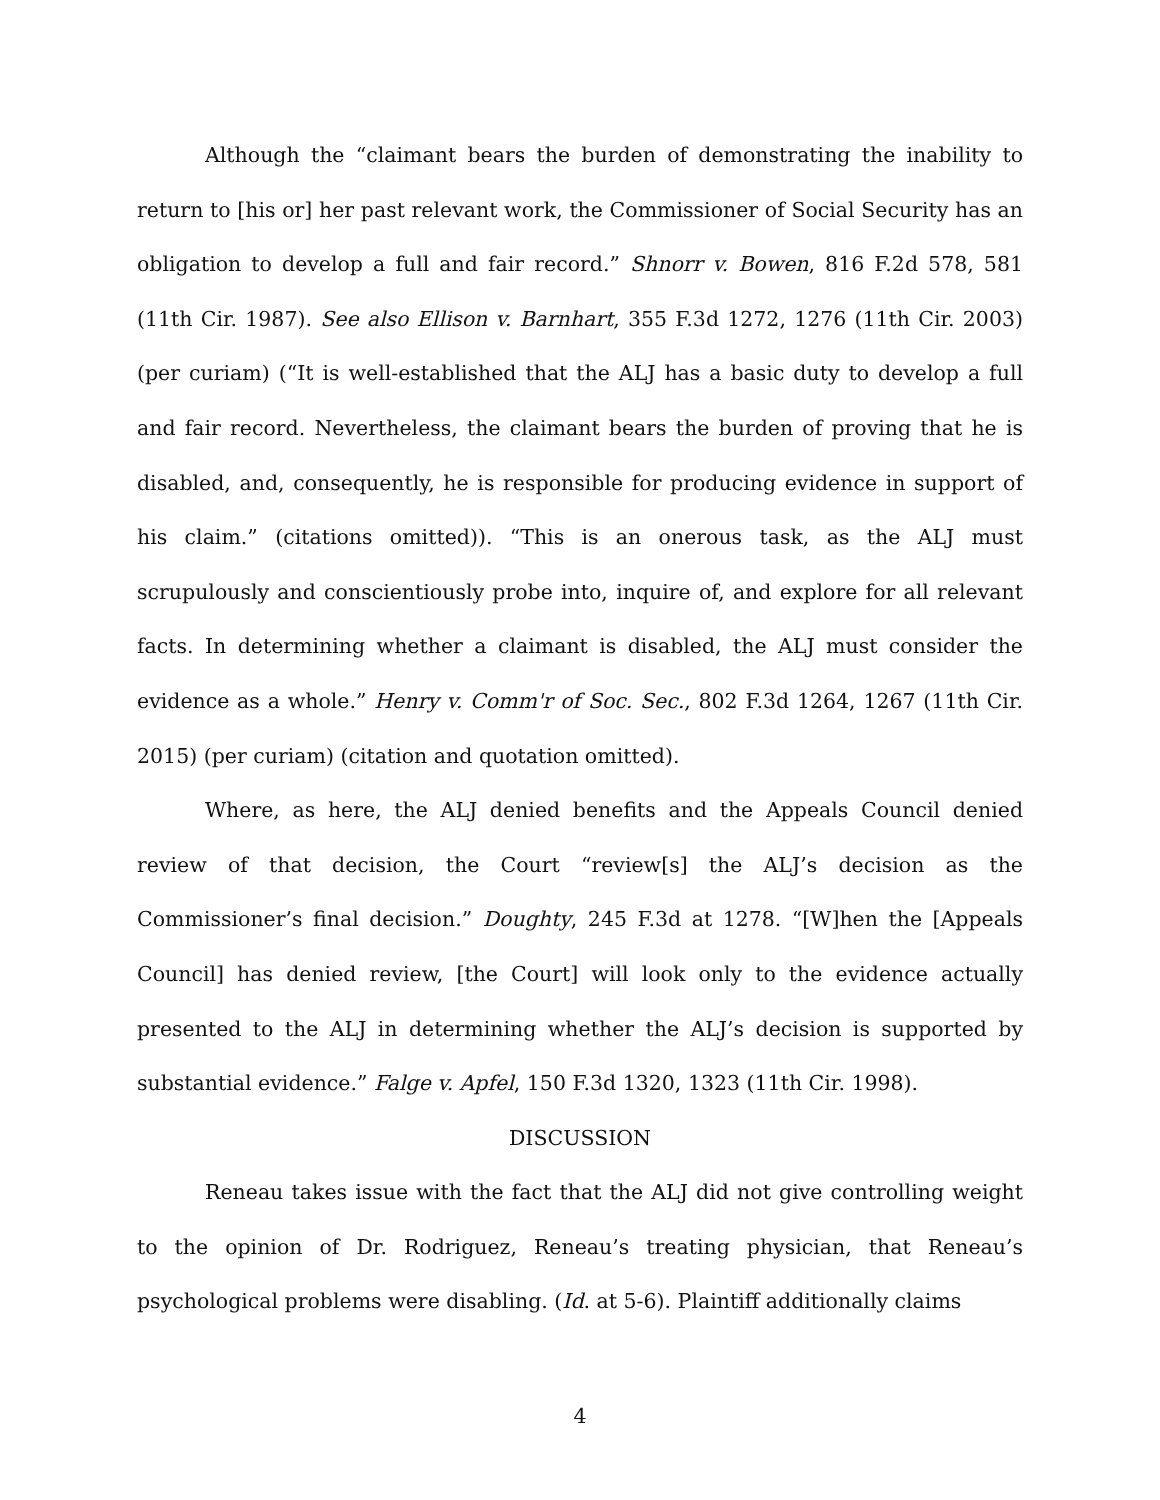Although the “claimant bears the burden of demonstrating the inability to return to [his or] her past relevant work, the Commissioner of Social Security has an obligation to develop a full and fair record.” Shnorr v. Bowen, 816 F.2d 578, 581 (11th Cir. 1987). See also Ellison v. Barnhart, 355 F.3d 1272, 1276 (11th Cir. 2003) (per curiam) (“It is well-established that the ALJ has a basic duty to develop a full and fair record. Nevertheless, the claimant bears the burden of proving that he is disabled, and, consequently, he is responsible for producing evidence in support of his claim.” (citations omitted)). “This is an onerous task, as the ALJ must scrupulously and conscientiously probe into, inquire of, and explore for all relevant facts. In determining whether a claimant is disabled, the ALJ must consider the evidence as a whole.” Henry v. Comm'r of Soc. Sec., 802 F.3d 1264, 1267 (11th Cir. 2015) (per curiam) (citation and quotation omitted).
Where, as here, the ALJ denied benefits and the Appeals Council denied review of that decision, the Court “review[s] the ALJ’s decision as the Commissioner’s final decision.” Doughty, 245 F.3d at 1278. “[W]hen the [Appeals Council] has denied review, [the Court] will look only to the evidence actually presented to the ALJ in determining whether the ALJ’s decision is supported by substantial evidence.” Falge v. Apfel, 150 F.3d 1320, 1323 (11th Cir. 1998).
DISCUSSION
Reneau takes issue with the fact that the ALJ did not give controlling weight to the opinion of Dr. Rodriguez, Reneau’s treating physician, that Reneau’s psychological problems were disabling. (Id. at 5-6). Plaintiff additionally claims
4